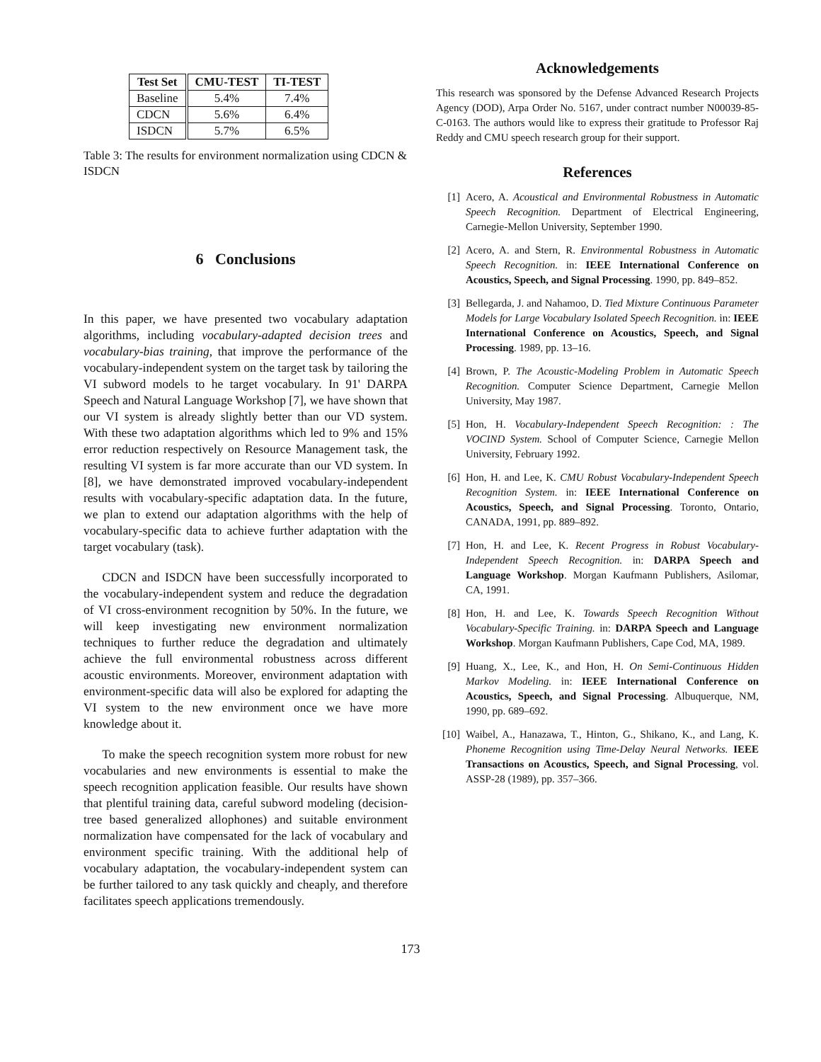| Test Set | CMU-TEST | TI-TEST |
| --- | --- | --- |
| Baseline | 5.4% | 7.4% |
| CDCN | 5.6% | 6.4% |
| ISDCN | 5.7% | 6.5% |
Table 3: The results for environment normalization using CDCN & ISDCN
6 Conclusions
In this paper, we have presented two vocabulary adaptation algorithms, including vocabulary-adapted decision trees and vocabulary-bias training, that improve the performance of the vocabulary-independent system on the target task by tailoring the VI subword models to he target vocabulary. In 91' DARPA Speech and Natural Language Workshop [7], we have shown that our VI system is already slightly better than our VD system. With these two adaptation algorithms which led to 9% and 15% error reduction respectively on Resource Management task, the resulting VI system is far more accurate than our VD system. In [8], we have demonstrated improved vocabulary-independent results with vocabulary-specific adaptation data. In the future, we plan to extend our adaptation algorithms with the help of vocabulary-specific data to achieve further adaptation with the target vocabulary (task).
CDCN and ISDCN have been successfully incorporated to the vocabulary-independent system and reduce the degradation of VI cross-environment recognition by 50%. In the future, we will keep investigating new environment normalization techniques to further reduce the degradation and ultimately achieve the full environmental robustness across different acoustic environments. Moreover, environment adaptation with environment-specific data will also be explored for adapting the VI system to the new environment once we have more knowledge about it.
To make the speech recognition system more robust for new vocabularies and new environments is essential to make the speech recognition application feasible. Our results have shown that plentiful training data, careful subword modeling (decision-tree based generalized allophones) and suitable environment normalization have compensated for the lack of vocabulary and environment specific training. With the additional help of vocabulary adaptation, the vocabulary-independent system can be further tailored to any task quickly and cheaply, and therefore facilitates speech applications tremendously.
Acknowledgements
This research was sponsored by the Defense Advanced Research Projects Agency (DOD), Arpa Order No. 5167, under contract number N00039-85-C-0163. The authors would like to express their gratitude to Professor Raj Reddy and CMU speech research group for their support.
References
[1] Acero, A. Acoustical and Environmental Robustness in Automatic Speech Recognition. Department of Electrical Engineering, Carnegie-Mellon University, September 1990.
[2] Acero, A. and Stern, R. Environmental Robustness in Automatic Speech Recognition. in: IEEE International Conference on Acoustics, Speech, and Signal Processing. 1990, pp. 849–852.
[3] Bellegarda, J. and Nahamoo, D. Tied Mixture Continuous Parameter Models for Large Vocabulary Isolated Speech Recognition. in: IEEE International Conference on Acoustics, Speech, and Signal Processing. 1989, pp. 13–16.
[4] Brown, P. The Acoustic-Modeling Problem in Automatic Speech Recognition. Computer Science Department, Carnegie Mellon University, May 1987.
[5] Hon, H. Vocabulary-Independent Speech Recognition: : The VOCIND System. School of Computer Science, Carnegie Mellon University, February 1992.
[6] Hon, H. and Lee, K. CMU Robust Vocabulary-Independent Speech Recognition System. in: IEEE International Conference on Acoustics, Speech, and Signal Processing. Toronto, Ontario, CANADA, 1991, pp. 889–892.
[7] Hon, H. and Lee, K. Recent Progress in Robust Vocabulary-Independent Speech Recognition. in: DARPA Speech and Language Workshop. Morgan Kaufmann Publishers, Asilomar, CA, 1991.
[8] Hon, H. and Lee, K. Towards Speech Recognition Without Vocabulary-Specific Training. in: DARPA Speech and Language Workshop. Morgan Kaufmann Publishers, Cape Cod, MA, 1989.
[9] Huang, X., Lee, K., and Hon, H. On Semi-Continuous Hidden Markov Modeling. in: IEEE International Conference on Acoustics, Speech, and Signal Processing. Albuquerque, NM, 1990, pp. 689–692.
[10] Waibel, A., Hanazawa, T., Hinton, G., Shikano, K., and Lang, K. Phoneme Recognition using Time-Delay Neural Networks. IEEE Transactions on Acoustics, Speech, and Signal Processing, vol. ASSP-28 (1989), pp. 357–366.
173